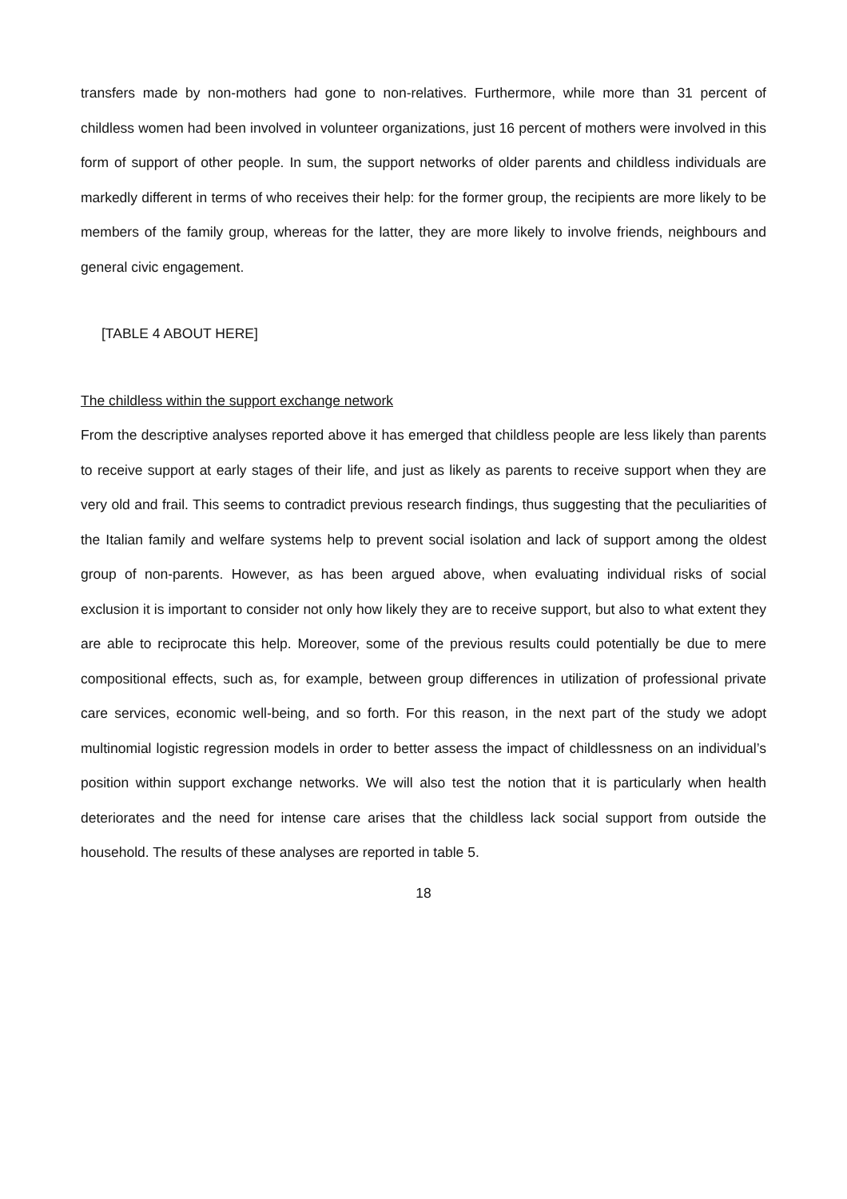transfers made by non-mothers had gone to non-relatives. Furthermore, while more than 31 percent of childless women had been involved in volunteer organizations, just 16 percent of mothers were involved in this form of support of other people. In sum, the support networks of older parents and childless individuals are markedly different in terms of who receives their help: for the former group, the recipients are more likely to be members of the family group, whereas for the latter, they are more likely to involve friends, neighbours and general civic engagement.
[TABLE 4 ABOUT HERE]
The childless within the support exchange network
From the descriptive analyses reported above it has emerged that childless people are less likely than parents to receive support at early stages of their life, and just as likely as parents to receive support when they are very old and frail. This seems to contradict previous research findings, thus suggesting that the peculiarities of the Italian family and welfare systems help to prevent social isolation and lack of support among the oldest group of non-parents. However, as has been argued above, when evaluating individual risks of social exclusion it is important to consider not only how likely they are to receive support, but also to what extent they are able to reciprocate this help. Moreover, some of the previous results could potentially be due to mere compositional effects, such as, for example, between group differences in utilization of professional private care services, economic well-being, and so forth. For this reason, in the next part of the study we adopt multinomial logistic regression models in order to better assess the impact of childlessness on an individual’s position within support exchange networks. We will also test the notion that it is particularly when health deteriorates and the need for intense care arises that the childless lack social support from outside the household. The results of these analyses are reported in table 5.
18